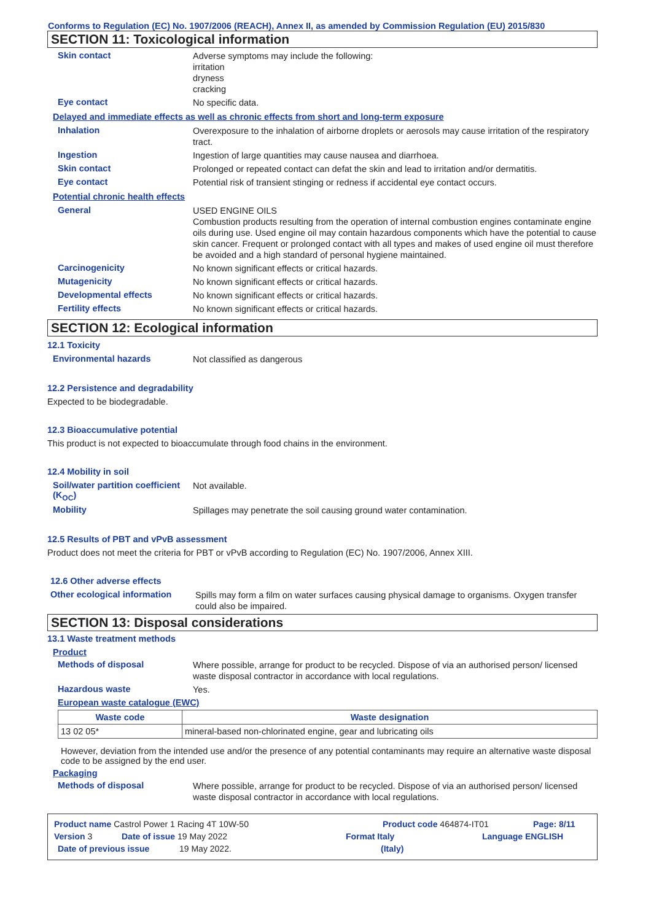Conforms to Regulation (EC) No. 1907/2006 (REACH), Annex II, as amended by Commission Regulation (EU) 2015/830
SECTION 11: Toxicological information
Skin contact
Adverse symptoms may include the following:
irritation
dryness
cracking
Eye contact
No specific data.
Delayed and immediate effects as well as chronic effects from short and long-term exposure
Inhalation
Overexposure to the inhalation of airborne droplets or aerosols may cause irritation of the respiratory tract.
Ingestion
Ingestion of large quantities may cause nausea and diarrhoea.
Skin contact
Prolonged or repeated contact can defat the skin and lead to irritation and/or dermatitis.
Eye contact
Potential risk of transient stinging or redness if accidental eye contact occurs.
Potential chronic health effects
General
USED ENGINE OILS
Combustion products resulting from the operation of internal combustion engines contaminate engine oils during use. Used engine oil may contain hazardous components which have the potential to cause skin cancer. Frequent or prolonged contact with all types and makes of used engine oil must therefore be avoided and a high standard of personal hygiene maintained.
Carcinogenicity
No known significant effects or critical hazards.
Mutagenicity
No known significant effects or critical hazards.
Developmental effects
No known significant effects or critical hazards.
Fertility effects
No known significant effects or critical hazards.
SECTION 12: Ecological information
12.1 Toxicity
Environmental hazards
Not classified as dangerous
12.2 Persistence and degradability
Expected to be biodegradable.
12.3 Bioaccumulative potential
This product is not expected to bioaccumulate through food chains in the environment.
12.4 Mobility in soil
Soil/water partition coefficient (K<sub>OC</sub>)
Not available.
Mobility
Spillages may penetrate the soil causing ground water contamination.
12.5 Results of PBT and vPvB assessment
Product does not meet the criteria for PBT or vPvB according to Regulation (EC) No. 1907/2006, Annex XIII.
12.6 Other adverse effects
Other ecological information
Spills may form a film on water surfaces causing physical damage to organisms. Oxygen transfer could also be impaired.
SECTION 13: Disposal considerations
13.1 Waste treatment methods
Product
Methods of disposal
Where possible, arrange for product to be recycled. Dispose of via an authorised person/ licensed waste disposal contractor in accordance with local regulations.
Hazardous waste
Yes.
European waste catalogue (EWC)
| Waste code | Waste designation |
| --- | --- |
| 13 02 05* | mineral-based non-chlorinated engine, gear and lubricating oils |
However, deviation from the intended use and/or the presence of any potential contaminants may require an alternative waste disposal code to be assigned by the end user.
Packaging
Methods of disposal
Where possible, arrange for product to be recycled. Dispose of via an authorised person/ licensed waste disposal contractor in accordance with local regulations.
Product name Castrol Power 1 Racing 4T 10W-50 Product code 464874-IT01 Page: 8/11
Version 3 Date of issue 19 May 2022 Format Italy Language ENGLISH
Date of previous issue 19 May 2022. (Italy)